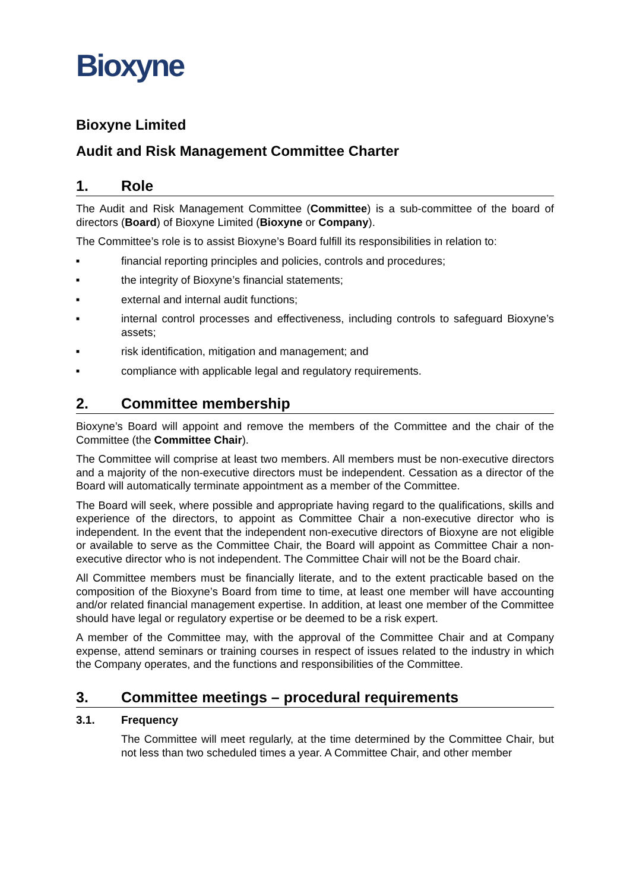Bioxyne
Bioxyne Limited
Audit and Risk Management Committee Charter
1. Role
The Audit and Risk Management Committee (Committee) is a sub-committee of the board of directors (Board) of Bioxyne Limited (Bioxyne or Company).
The Committee’s role is to assist Bioxyne’s Board fulfill its responsibilities in relation to:
■
financial reporting principles and policies, controls and procedures;
■
the integrity of Bioxyne’s financial statements;
■
external and internal audit functions;
■
internal control processes and effectiveness, including controls to safeguard Bioxyne’s assets;
■
risk identification, mitigation and management; and
■
compliance with applicable legal and regulatory requirements.
2. Committee membership
Bioxyne’s Board will appoint and remove the members of the Committee and the chair of the Committee (the Committee Chair).
The Committee will comprise at least two members. All members must be non-executive directors and a majority of the non-executive directors must be independent. Cessation as a director of the Board will automatically terminate appointment as a member of the Committee.
The Board will seek, where possible and appropriate having regard to the qualifications, skills and experience of the directors, to appoint as Committee Chair a non-executive director who is independent. In the event that the independent non-executive directors of Bioxyne are not eligible or available to serve as the Committee Chair, the Board will appoint as Committee Chair a non-executive director who is not independent. The Committee Chair will not be the Board chair.
All Committee members must be financially literate, and to the extent practicable based on the composition of the Bioxyne’s Board from time to time, at least one member will have accounting and/or related financial management expertise. In addition, at least one member of the Committee should have legal or regulatory expertise or be deemed to be a risk expert.
A member of the Committee may, with the approval of the Committee Chair and at Company expense, attend seminars or training courses in respect of issues related to the industry in which the Company operates, and the functions and responsibilities of the Committee.
3. Committee meetings – procedural requirements
3.1. Frequency
The Committee will meet regularly, at the time determined by the Committee Chair, but not less than two scheduled times a year. A Committee Chair, and other member